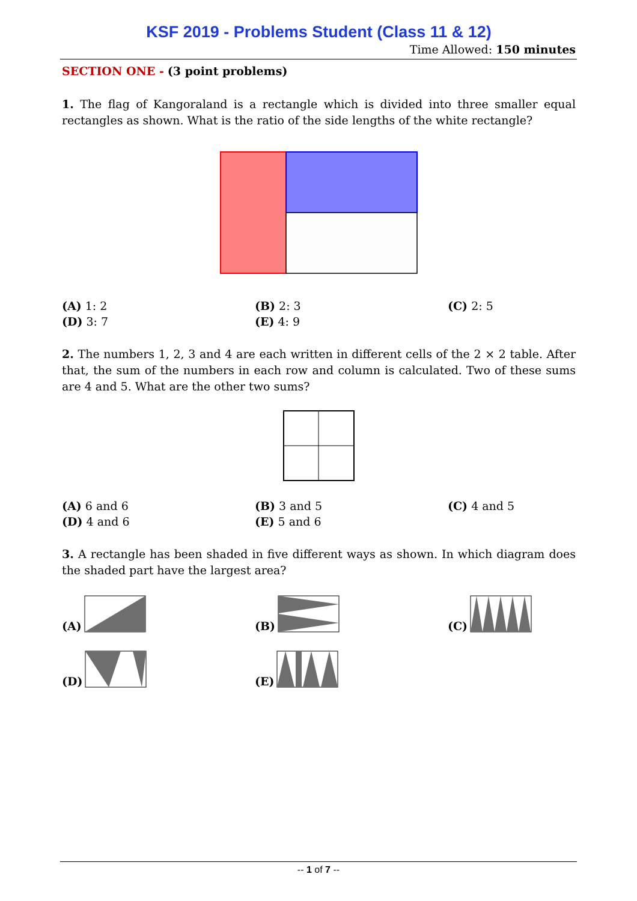KSF 2019 - Problems Student (Class 11 & 12)
Time Allowed: 150 minutes
SECTION ONE - (3 point problems)
1. The flag of Kangoraland is a rectangle which is divided into three smaller equal rectangles as shown. What is the ratio of the side lengths of the white rectangle?
(A) 1: 2
(B) 2: 3
(C) 2: 5
(D) 3: 7
(E) 4: 9
2. The numbers 1, 2, 3 and 4 are each written in different cells of the 2 × 2 table. After that, the sum of the numbers in each row and column is calculated. Two of these sums are 4 and 5. What are the other two sums?
(A) 6 and 6
(B) 3 and 5
(C) 4 and 5
(D) 4 and 6
(E) 5 and 6
3. A rectangle has been shaded in five different ways as shown. In which diagram does the shaded part have the largest area?
(A)
(B)
(C)
(D)
(E)
-- 1 of 7 --